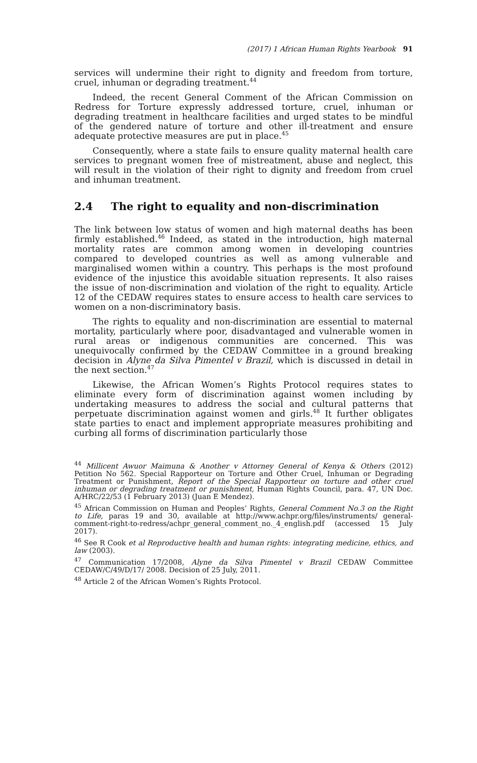(2017) 1 African Human Rights Yearbook 91
services will undermine their right to dignity and freedom from torture, cruel, inhuman or degrading treatment.<sup>44</sup>
Indeed, the recent General Comment of the African Commission on Redress for Torture expressly addressed torture, cruel, inhuman or degrading treatment in healthcare facilities and urged states to be mindful of the gendered nature of torture and other ill-treatment and ensure adequate protective measures are put in place.<sup>45</sup>
Consequently, where a state fails to ensure quality maternal health care services to pregnant women free of mistreatment, abuse and neglect, this will result in the violation of their right to dignity and freedom from cruel and inhuman treatment.
2.4 The right to equality and non-discrimination
The link between low status of women and high maternal deaths has been firmly established.<sup>46</sup> Indeed, as stated in the introduction, high maternal mortality rates are common among women in developing countries compared to developed countries as well as among vulnerable and marginalised women within a country. This perhaps is the most profound evidence of the injustice this avoidable situation represents. It also raises the issue of non-discrimination and violation of the right to equality. Article 12 of the CEDAW requires states to ensure access to health care services to women on a non-discriminatory basis.
The rights to equality and non-discrimination are essential to maternal mortality, particularly where poor, disadvantaged and vulnerable women in rural areas or indigenous communities are concerned. This was unequivocally confirmed by the CEDAW Committee in a ground breaking decision in Alyne da Silva Pimentel v Brazil, which is discussed in detail in the next section.<sup>47</sup>
Likewise, the African Women’s Rights Protocol requires states to eliminate every form of discrimination against women including by undertaking measures to address the social and cultural patterns that perpetuate discrimination against women and girls.<sup>48</sup> It further obligates state parties to enact and implement appropriate measures prohibiting and curbing all forms of discrimination particularly those
<sup>44</sup> Millicent Awuor Maimuna & Another v Attorney General of Kenya & Others (2012) Petition No 562. Special Rapporteur on Torture and Other Cruel, Inhuman or Degrading Treatment or Punishment, Report of the Special Rapporteur on torture and other cruel inhuman or degrading treatment or punishment, Human Rights Council, para. 47, UN Doc. A/HRC/22/53 (1 February 2013) (Juan E Mendez).
<sup>45</sup> African Commission on Human and Peoples’ Rights, General Comment No.3 on the Right to Life, paras 19 and 30, available at http://www.achpr.org/files/instruments/ general-comment-right-to-redress/achpr_general_comment_no._4_english.pdf (accessed 15 July 2017).
<sup>46</sup> See R Cook et al Reproductive health and human rights: integrating medicine, ethics, and law (2003).
<sup>47</sup> Communication 17/2008, Alyne da Silva Pimentel v Brazil CEDAW Committee CEDAW/C/49/D/17/ 2008. Decision of 25 July, 2011.
<sup>48</sup> Article 2 of the African Women’s Rights Protocol.